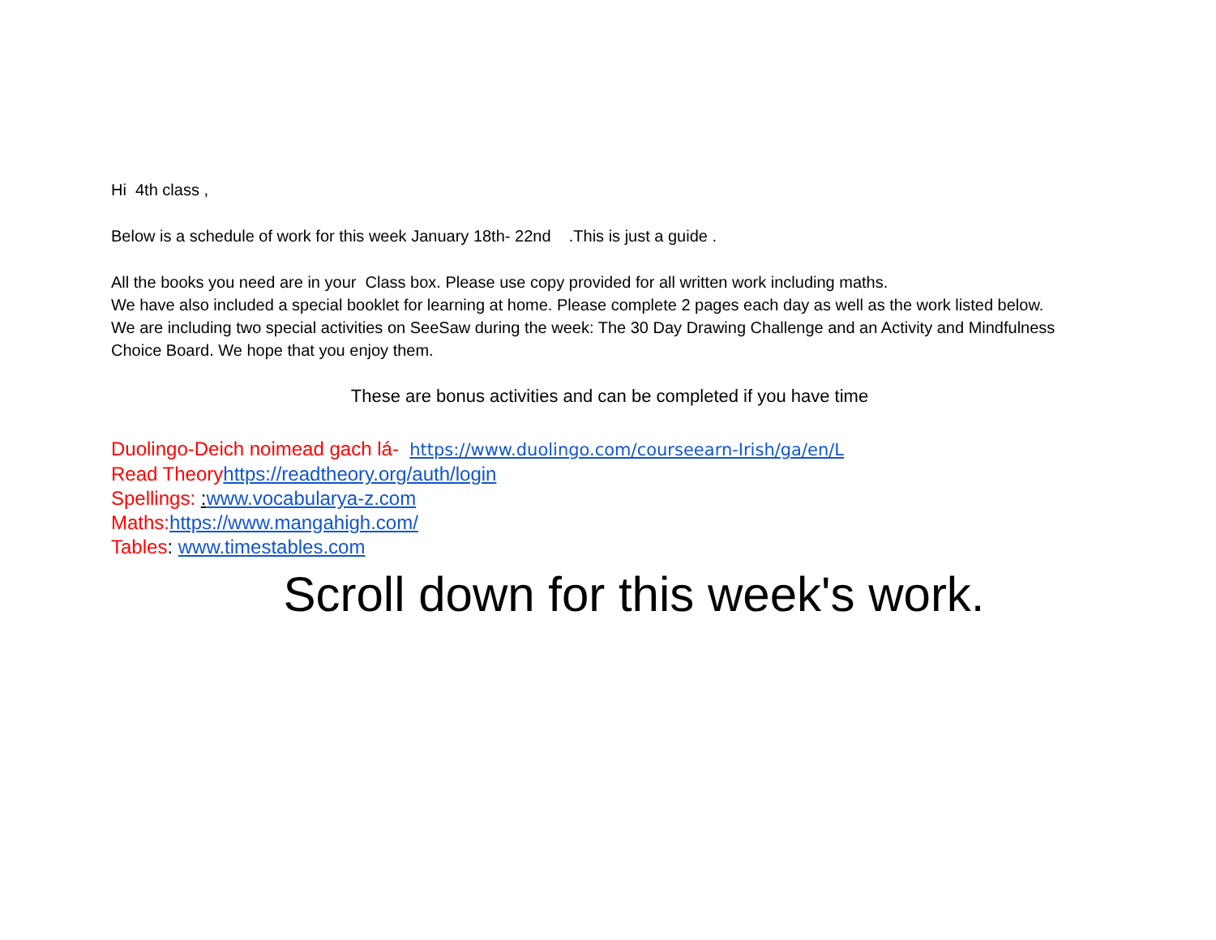Hi 4th class ,
Below is a schedule of work for this week January 18th- 22nd .This is just a guide .
All the books you need are in your Class box. Please use copy provided for all written work including maths.
We have also included a special booklet for learning at home. Please complete 2 pages each day as well as the work listed below.
We are including two special activities on SeeSaw during the week: The 30 Day Drawing Challenge and an Activity and Mindfulness Choice Board. We hope that you enjoy them.
These are bonus activities and can be completed if you have time
Duolingo-Deich noimead gach lá- https://www.duolingo.com/courseearn-Irish/ga/en/L
Read Theory https://readtheory.org/auth/login
Spellings: : www.vocabularya-z.com
Maths: https://www.mangahigh.com/
Tables: www.timestables.com
Scroll down for this week's work.